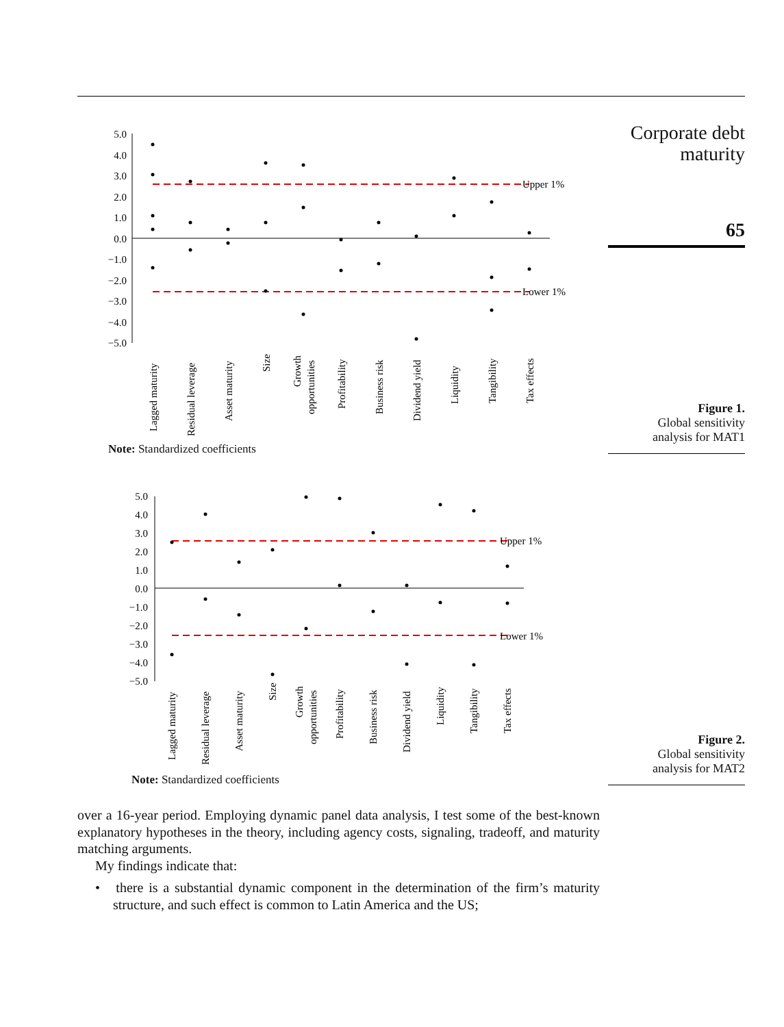Corporate debt
maturity
65
5.0
4.0
3.0
2.0
1.0
0.0
−1.0
−2.0
−3.0
−4.0
−5.0
Upper 1%
Lower 1%
Lagged maturity
Residual leverage
Asset maturity
Size
Growth
opportunities
Profitability
Business risk
Dividend yield
Liquidity
Tangibility
Tax effects
Note: Standardized coefficients
Figure 1.
Global sensitivity
analysis for MAT1
5.0
4.0
3.0
2.0
1.0
0.0
−1.0
−2.0
−3.0
−4.0
−5.0
Upper 1%
Lower 1%
Lagged maturity
Residual leverage
Asset maturity
Size
Growth
opportunities
Profitability
Business risk
Dividend yield
Liquidity
Tangibility
Tax effects
Note: Standardized coefficients
Figure 2.
Global sensitivity
analysis for MAT2
over a 16-year period. Employing dynamic panel data analysis, I test some of the best-known explanatory hypotheses in the theory, including agency costs, signaling, tradeoff, and maturity matching arguments.
My findings indicate that:
• there is a substantial dynamic component in the determination of the firm’s maturity structure, and such effect is common to Latin America and the US;